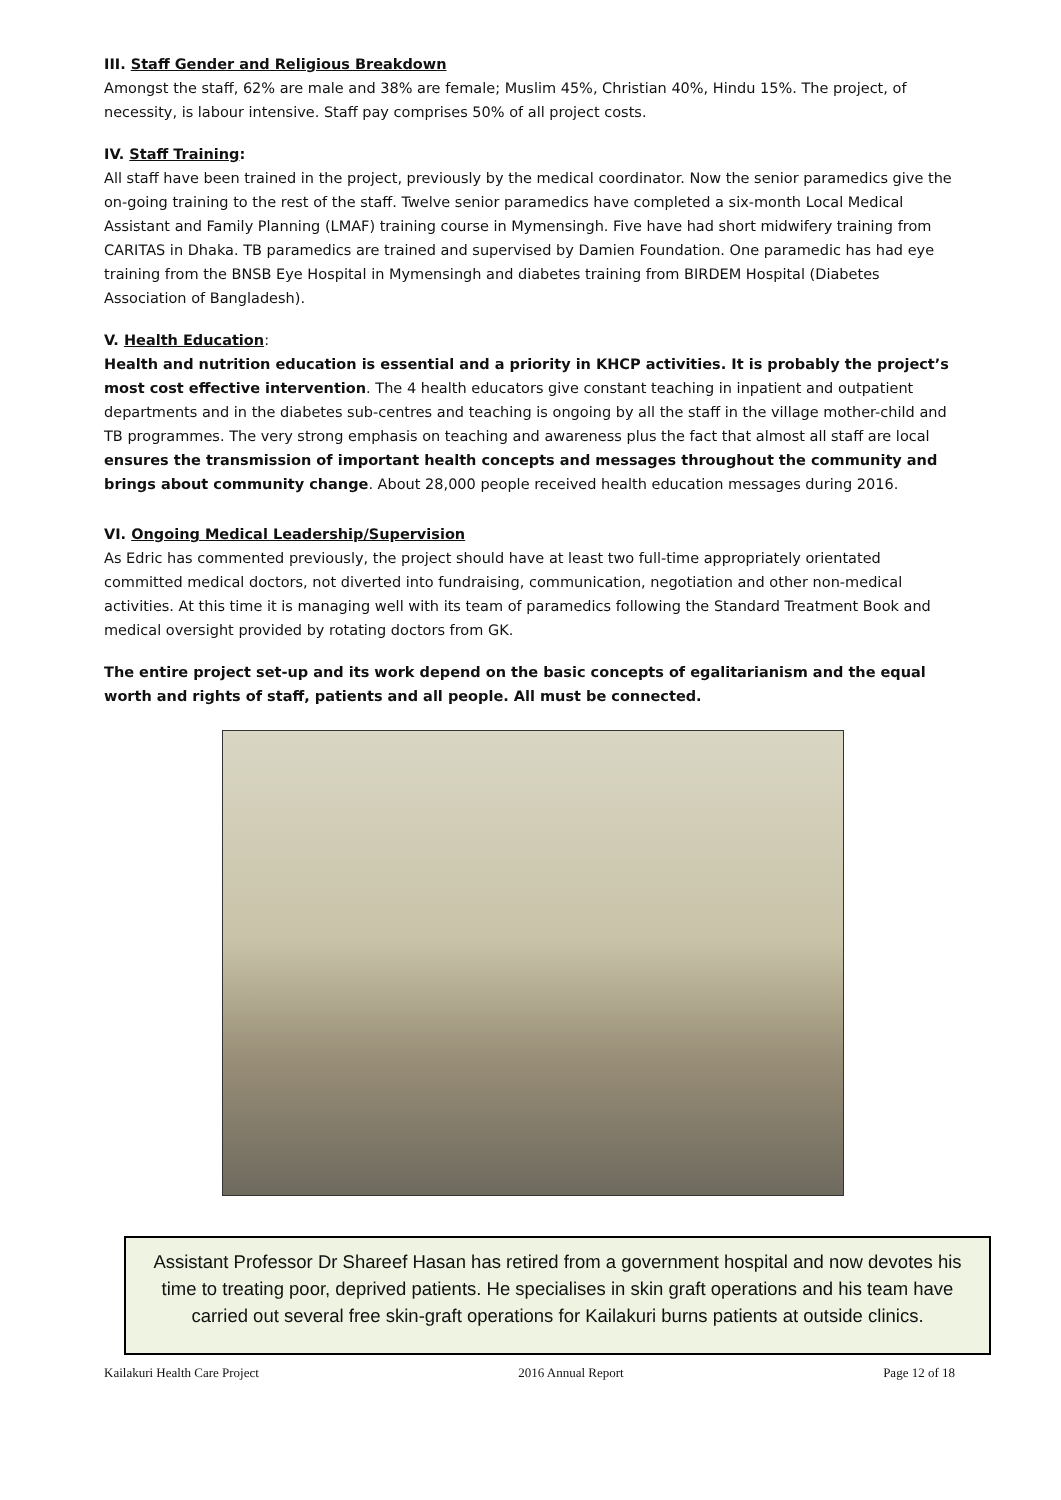III. Staff Gender and Religious Breakdown
Amongst the staff, 62% are male and 38% are female; Muslim 45%, Christian 40%, Hindu 15%. The project, of necessity, is labour intensive. Staff pay comprises 50% of all project costs.
IV. Staff Training:
All staff have been trained in the project, previously by the medical coordinator. Now the senior paramedics give the on-going training to the rest of the staff. Twelve senior paramedics have completed a six-month Local Medical Assistant and Family Planning (LMAF) training course in Mymensingh. Five have had short midwifery training from CARITAS in Dhaka. TB paramedics are trained and supervised by Damien Foundation. One paramedic has had eye training from the BNSB Eye Hospital in Mymensingh and diabetes training from BIRDEM Hospital (Diabetes Association of Bangladesh).
V. Health Education:
Health and nutrition education is essential and a priority in KHCP activities. It is probably the project’s most cost effective intervention. The 4 health educators give constant teaching in inpatient and outpatient departments and in the diabetes sub-centres and teaching is ongoing by all the staff in the village mother-child and TB programmes. The very strong emphasis on teaching and awareness plus the fact that almost all staff are local ensures the transmission of important health concepts and messages throughout the community and brings about community change. About 28,000 people received health education messages during 2016.
VI. Ongoing Medical Leadership/Supervision
As Edric has commented previously, the project should have at least two full-time appropriately orientated committed medical doctors, not diverted into fundraising, communication, negotiation and other non-medical activities. At this time it is managing well with its team of paramedics following the Standard Treatment Book and medical oversight provided by rotating doctors from GK.
The entire project set-up and its work depend on the basic concepts of egalitarianism and the equal worth and rights of staff, patients and all people. All must be connected.
Assistant Professor Dr Shareef Hasan has retired from a government hospital and now devotes his time to treating poor, deprived patients. He specialises in skin graft operations and his team have carried out several free skin-graft operations for Kailakuri burns patients at outside clinics.
Kailakuri Health Care Project 2016 Annual Report Page 12 of 18